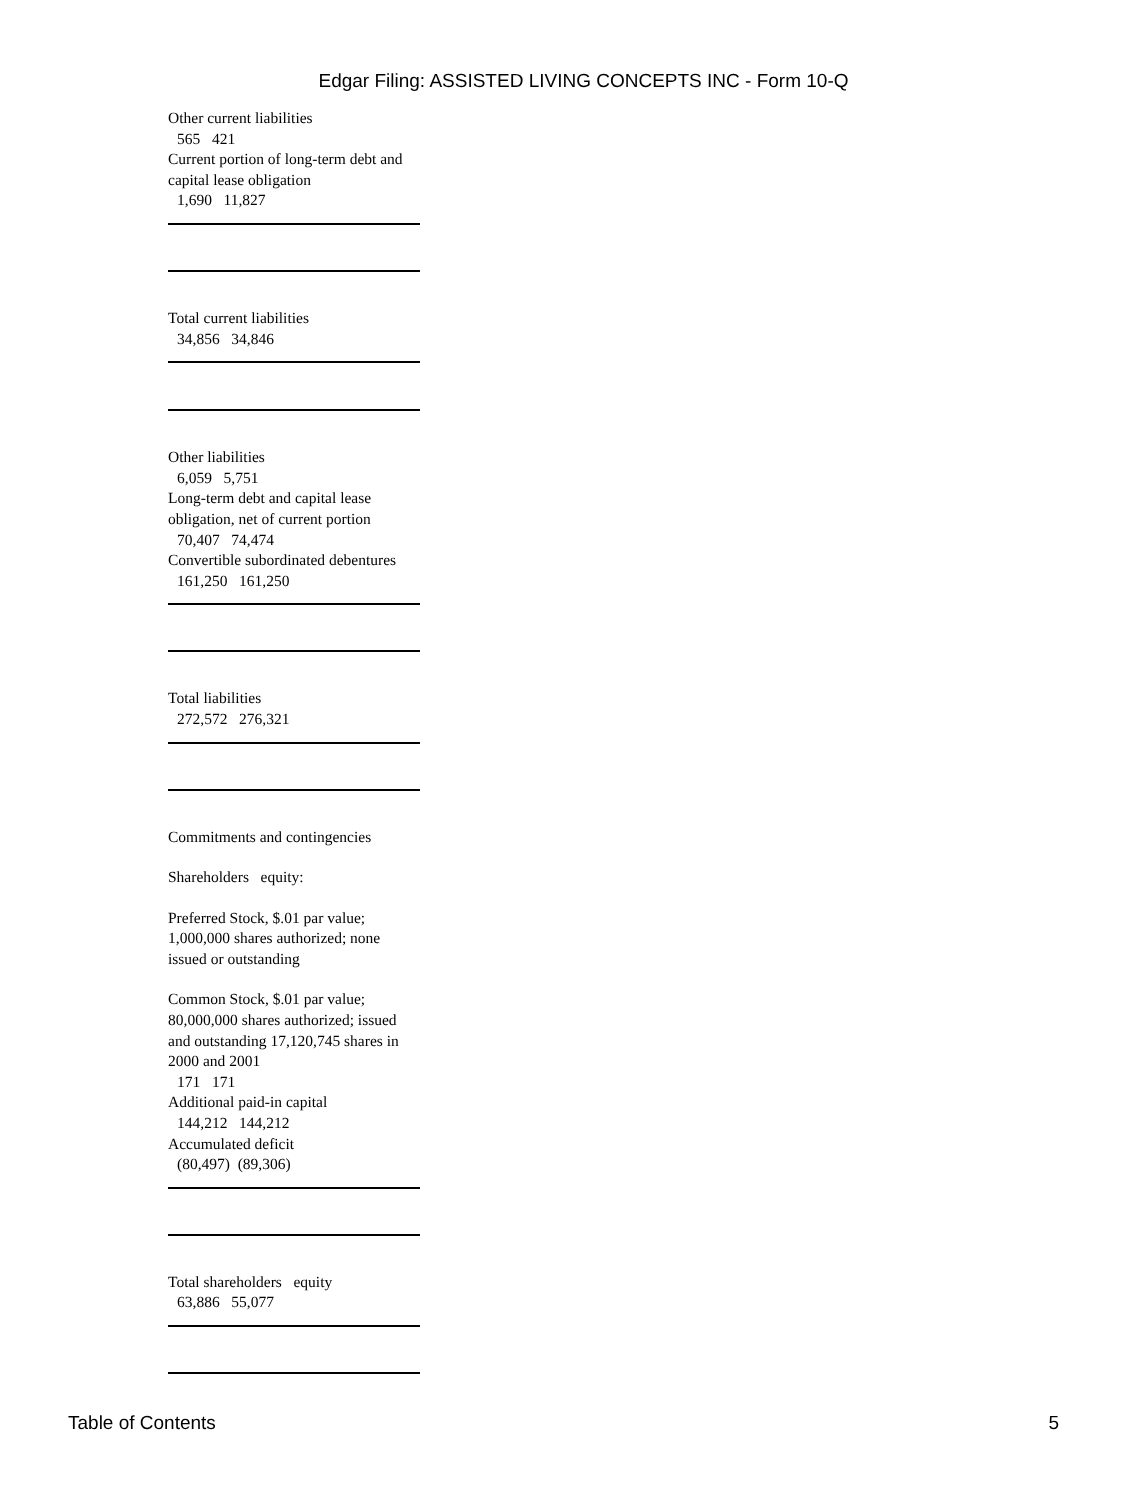Edgar Filing: ASSISTED LIVING CONCEPTS INC - Form 10-Q
Other current liabilities
565 421
Current portion of long-term debt and capital lease obligation
1,690 11,827
Total current liabilities
34,856 34,846
Other liabilities
6,059 5,751
Long-term debt and capital lease obligation, net of current portion
70,407 74,474
Convertible subordinated debentures
161,250 161,250
Total liabilities
272,572 276,321
Commitments and contingencies
Shareholders equity:
Preferred Stock, $.01 par value; 1,000,000 shares authorized; none issued or outstanding
Common Stock, $.01 par value; 80,000,000 shares authorized; issued and outstanding 17,120,745 shares in 2000 and 2001
171 171
Additional paid-in capital
144,212 144,212
Accumulated deficit
(80,497) (89,306)
Total shareholders equity
63,886 55,077
Table of Contents 5